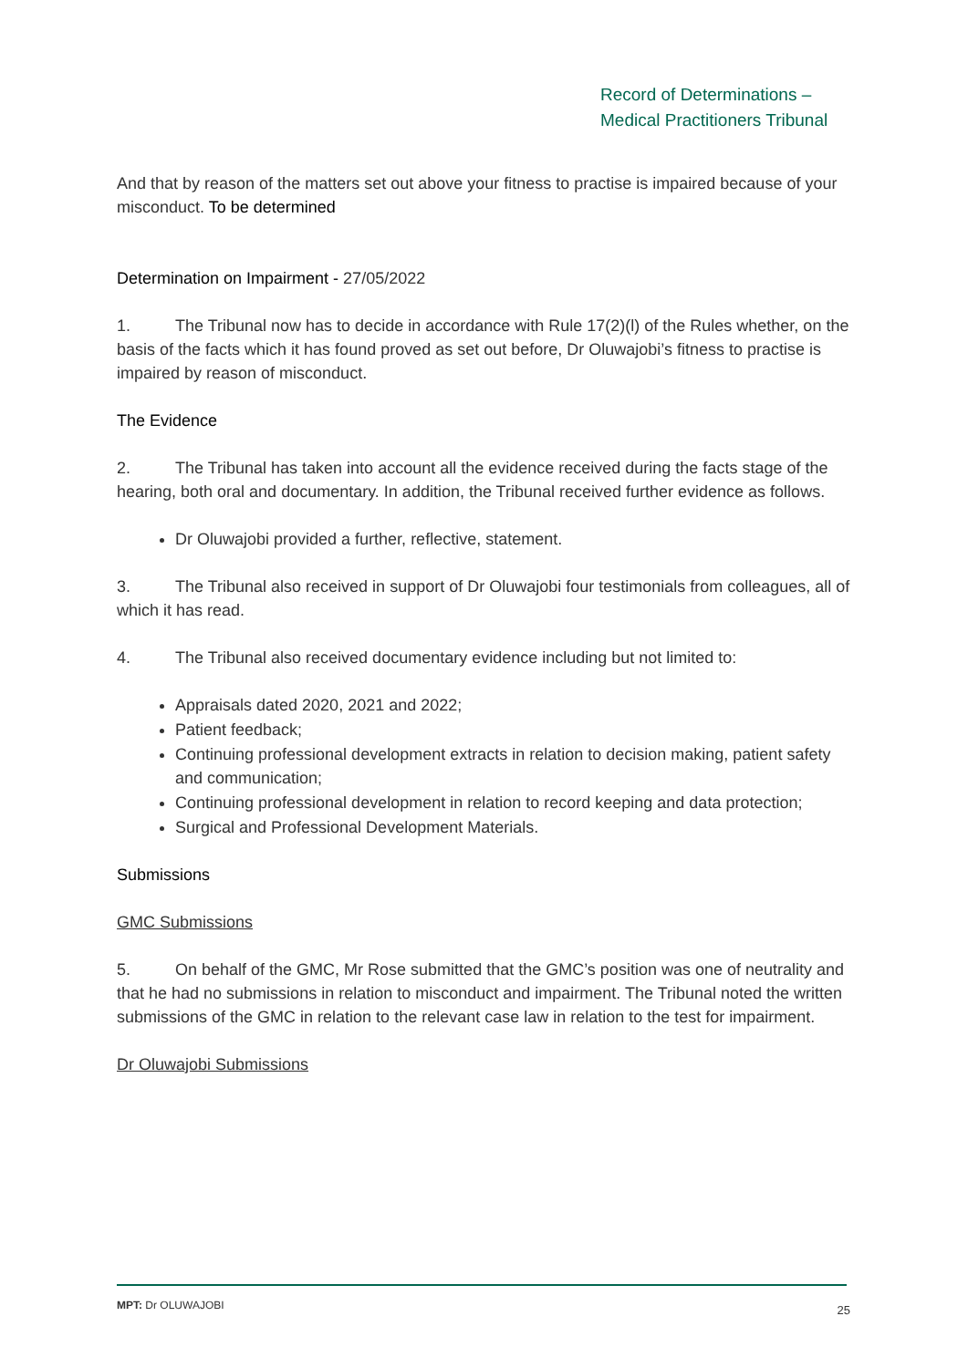Record of Determinations –
Medical Practitioners Tribunal
And that by reason of the matters set out above your fitness to practise is impaired because of your misconduct. To be determined
Determination on Impairment - 27/05/2022
1. The Tribunal now has to decide in accordance with Rule 17(2)(l) of the Rules whether, on the basis of the facts which it has found proved as set out before, Dr Oluwajobi’s fitness to practise is impaired by reason of misconduct.
The Evidence
2. The Tribunal has taken into account all the evidence received during the facts stage of the hearing, both oral and documentary. In addition, the Tribunal received further evidence as follows.
Dr Oluwajobi provided a further, reflective, statement.
3. The Tribunal also received in support of Dr Oluwajobi four testimonials from colleagues, all of which it has read.
4. The Tribunal also received documentary evidence including but not limited to:
Appraisals dated 2020, 2021 and 2022;
Patient feedback;
Continuing professional development extracts in relation to decision making, patient safety and communication;
Continuing professional development in relation to record keeping and data protection;
Surgical and Professional Development Materials.
Submissions
GMC Submissions
5. On behalf of the GMC, Mr Rose submitted that the GMC’s position was one of neutrality and that he had no submissions in relation to misconduct and impairment. The Tribunal noted the written submissions of the GMC in relation to the relevant case law in relation to the test for impairment.
Dr Oluwajobi Submissions
MPT: Dr OLUWAJOBI 25